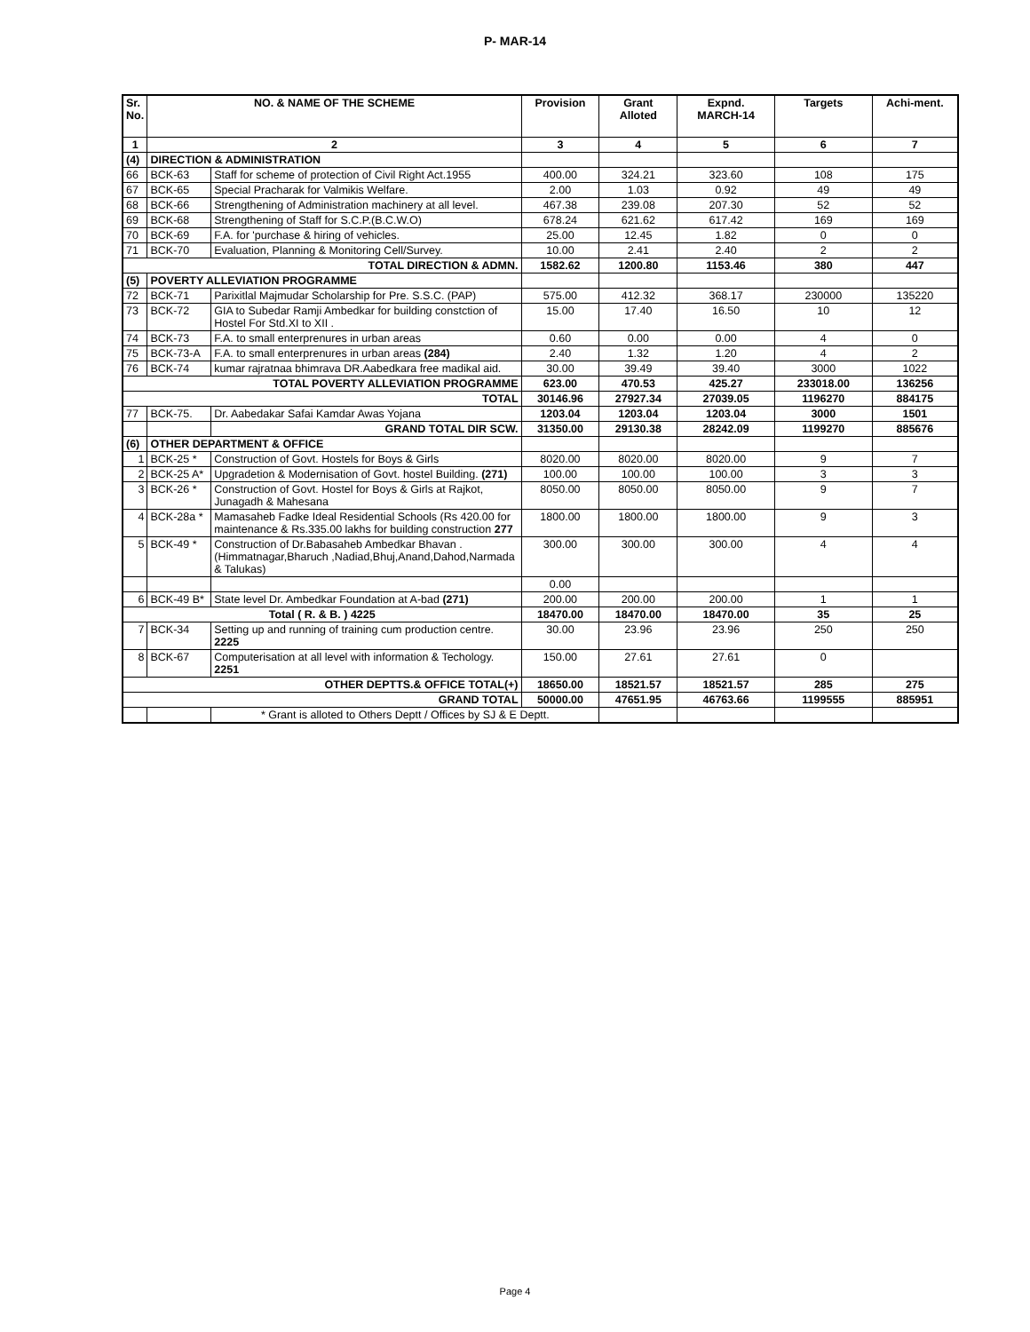P- MAR-14
| Sr. No. | NO. & NAME OF THE SCHEME | | Provision | Grant Alloted | Expnd. MARCH-14 | Targets | Achi-ment. |
| --- | --- | --- | --- | --- | --- | --- | --- |
| 1 | 2 | | 3 | 4 | 5 | 6 | 7 |
| (4) | DIRECTION & ADMINISTRATION | | | | | | |
| 66 | BCK-63 | Staff for scheme of protection of Civil Right Act.1955 | 400.00 | 324.21 | 323.60 | 108 | 175 |
| 67 | BCK-65 | Special Pracharak for Valmikis Welfare. | 2.00 | 1.03 | 0.92 | 49 | 49 |
| 68 | BCK-66 | Strengthening of Administration machinery at all level. | 467.38 | 239.08 | 207.30 | 52 | 52 |
| 69 | BCK-68 | Strengthening of Staff for S.C.P.(B.C.W.O) | 678.24 | 621.62 | 617.42 | 169 | 169 |
| 70 | BCK-69 | F.A. for 'purchase & hiring of vehicles. | 25.00 | 12.45 | 1.82 | 0 | 0 |
| 71 | BCK-70 | Evaluation, Planning & Monitoring Cell/Survey. | 10.00 | 2.41 | 2.40 | 2 | 2 |
| TOTAL DIRECTION & ADMN. | | | 1582.62 | 1200.80 | 1153.46 | 380 | 447 |
| (5) | POVERTY ALLEVIATION PROGRAMME | | | | | | |
| 72 | BCK-71 | Parixitlal Majmudar Scholarship for Pre. S.S.C. (PAP) | 575.00 | 412.32 | 368.17 | 230000 | 135220 |
| 73 | BCK-72 | GIA to Subedar Ramji Ambedkar for building constction of Hostel For Std.XI to XII . | 15.00 | 17.40 | 16.50 | 10 | 12 |
| 74 | BCK-73 | F.A. to small enterprenures in urban areas | 0.60 | 0.00 | 0.00 | 4 | 0 |
| 75 | BCK-73-A | F.A. to small enterprenures in urban areas (284) | 2.40 | 1.32 | 1.20 | 4 | 2 |
| 76 | BCK-74 | kumar rajratnaa bhimrava DR.Aabedkara free madikal aid. | 30.00 | 39.49 | 39.40 | 3000 | 1022 |
| TOTAL POVERTY ALLEVIATION PROGRAMME | | | 623.00 | 470.53 | 425.27 | 233018.00 | 136256 |
| TOTAL | | | 30146.96 | 27927.34 | 27039.05 | 1196270 | 884175 |
| 77 | BCK-75. | Dr. Aabedakar Safai Kamdar Awas Yojana | 1203.04 | 1203.04 | 1203.04 | 3000 | 1501 |
| | | GRAND TOTAL DIR SCW. | 31350.00 | 29130.38 | 28242.09 | 1199270 | 885676 |
| (6) | OTHER DEPARTMENT & OFFICE | | | | | | |
| 1 | BCK-25 * | Construction of Govt. Hostels for Boys & Girls | 8020.00 | 8020.00 | 8020.00 | 9 | 7 |
| 2 | BCK-25 A* | Upgradetion & Modernisation of Govt. hostel Building. (271) | 100.00 | 100.00 | 100.00 | 3 | 3 |
| 3 | BCK-26 * | Construction of Govt. Hostel for Boys & Girls at Rajkot, Junagadh & Mahesana | 8050.00 | 8050.00 | 8050.00 | 9 | 7 |
| 4 | BCK-28a * | Mamasaheb Fadke Ideal Residential Schools (Rs 420.00 for maintenance & Rs.335.00 lakhs for building construction 277 | 1800.00 | 1800.00 | 1800.00 | 9 | 3 |
| 5 | BCK-49 * | Construction of Dr.Babasaheb Ambedkar Bhavan .(Himmatnagar,Bharuch ,Nadiad,Bhuj,Anand,Dahod,Narmada & Talukas) | 300.00 | 300.00 | 300.00 | 4 | 4 |
| | | | 0.00 | | | | |
| 6 | BCK-49 B* | State level Dr. Ambedkar Foundation at A-bad (271) | 200.00 | 200.00 | 200.00 | 1 | 1 |
| Total ( R. & B. ) 4225 | | | 18470.00 | 18470.00 | 18470.00 | 35 | 25 |
| 7 | BCK-34 | Setting up and running of training cum production centre. 2225 | 30.00 | 23.96 | 23.96 | 250 | 250 |
| 8 | BCK-67 | Computerisation at all level with information & Techology. 2251 | 150.00 | 27.61 | 27.61 | 0 | |
| OTHER DEPTTS.& OFFICE TOTAL(+) | | | 18650.00 | 18521.57 | 18521.57 | 285 | 275 |
| GRAND TOTAL | | | 50000.00 | 47651.95 | 46763.66 | 1199555 | 885951 |
| | | * Grant is alloted to Others Deptt / Offices by SJ & E Deptt. | | | | | |
Page 4